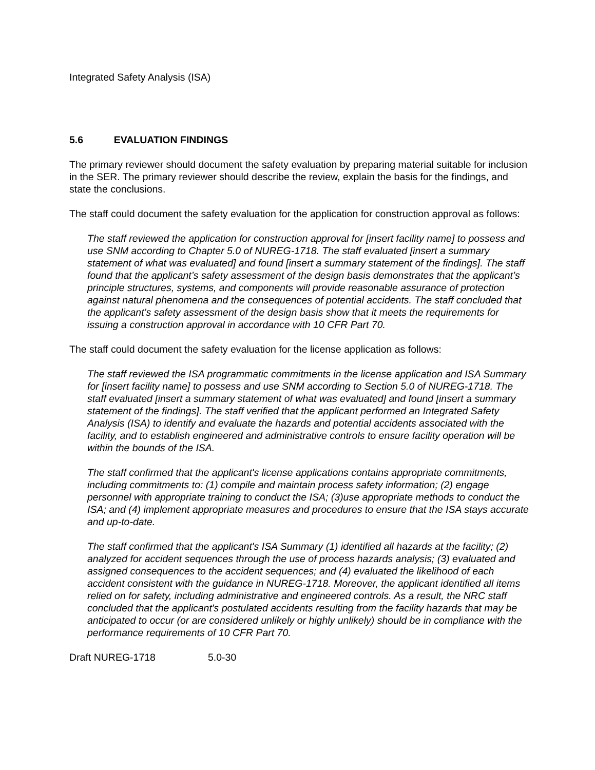Integrated Safety Analysis (ISA)
5.6 EVALUATION FINDINGS
The primary reviewer should document the safety evaluation by preparing material suitable for inclusion in the SER. The primary reviewer should describe the review, explain the basis for the findings, and state the conclusions.
The staff could document the safety evaluation for the application for construction approval as follows:
The staff reviewed the application for construction approval for [insert facility name] to possess and use SNM according to Chapter 5.0 of NUREG-1718. The staff evaluated [insert a summary statement of what was evaluated] and found [insert a summary statement of the findings]. The staff found that the applicant’s safety assessment of the design basis demonstrates that the applicant’s principle structures, systems, and components will provide reasonable assurance of protection against natural phenomena and the consequences of potential accidents. The staff concluded that the applicant’s safety assessment of the design basis show that it meets the requirements for issuing a construction approval in accordance with 10 CFR Part 70.
The staff could document the safety evaluation for the license application as follows:
The staff reviewed the ISA programmatic commitments in the license application and ISA Summary for [insert facility name] to possess and use SNM according to Section 5.0 of NUREG-1718. The staff evaluated [insert a summary statement of what was evaluated] and found [insert a summary statement of the findings]. The staff verified that the applicant performed an Integrated Safety Analysis (ISA) to identify and evaluate the hazards and potential accidents associated with the facility, and to establish engineered and administrative controls to ensure facility operation will be within the bounds of the ISA.
The staff confirmed that the applicant's license applications contains appropriate commitments, including commitments to: (1) compile and maintain process safety information; (2) engage personnel with appropriate training to conduct the ISA; (3)use appropriate methods to conduct the ISA; and (4) implement appropriate measures and procedures to ensure that the ISA stays accurate and up-to-date.
The staff confirmed that the applicant's ISA Summary (1) identified all hazards at the facility; (2) analyzed for accident sequences through the use of process hazards analysis; (3) evaluated and assigned consequences to the accident sequences; and (4) evaluated the likelihood of each accident consistent with the guidance in NUREG-1718. Moreover, the applicant identified all items relied on for safety, including administrative and engineered controls. As a result, the NRC staff concluded that the applicant's postulated accidents resulting from the facility hazards that may be anticipated to occur (or are considered unlikely or highly unlikely) should be in compliance with the performance requirements of 10 CFR Part 70.
Draft NUREG-1718 5.0-30